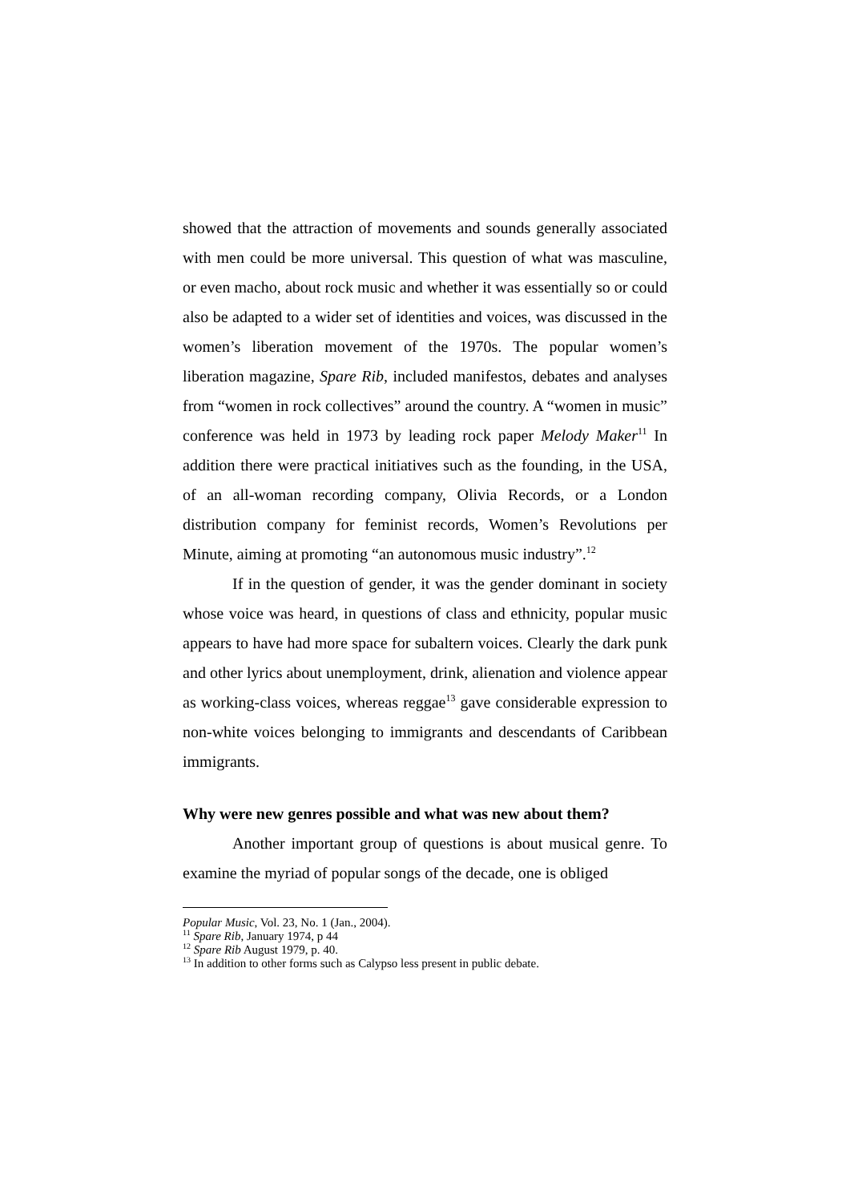showed that the attraction of movements and sounds generally associated with men could be more universal. This question of what was masculine, or even macho, about rock music and whether it was essentially so or could also be adapted to a wider set of identities and voices, was discussed in the women’s liberation movement of the 1970s. The popular women’s liberation magazine, Spare Rib, included manifestos, debates and analyses from “women in rock collectives” around the country. A “women in music” conference was held in 1973 by leading rock paper Melody Maker<sup>11</sup> In addition there were practical initiatives such as the founding, in the USA, of an all-woman recording company, Olivia Records, or a London distribution company for feminist records, Women’s Revolutions per Minute, aiming at promoting “an autonomous music industry”.<sup>12</sup>
If in the question of gender, it was the gender dominant in society whose voice was heard, in questions of class and ethnicity, popular music appears to have had more space for subaltern voices. Clearly the dark punk and other lyrics about unemployment, drink, alienation and violence appear as working-class voices, whereas reggae<sup>13</sup> gave considerable expression to non-white voices belonging to immigrants and descendants of Caribbean immigrants.
Why were new genres possible and what was new about them?
Another important group of questions is about musical genre. To examine the myriad of popular songs of the decade, one is obliged
Popular Music, Vol. 23, No. 1 (Jan., 2004).
<sup>11</sup> Spare Rib, January 1974, p 44
<sup>12</sup> Spare Rib August 1979, p. 40.
<sup>13</sup> In addition to other forms such as Calypso less present in public debate.